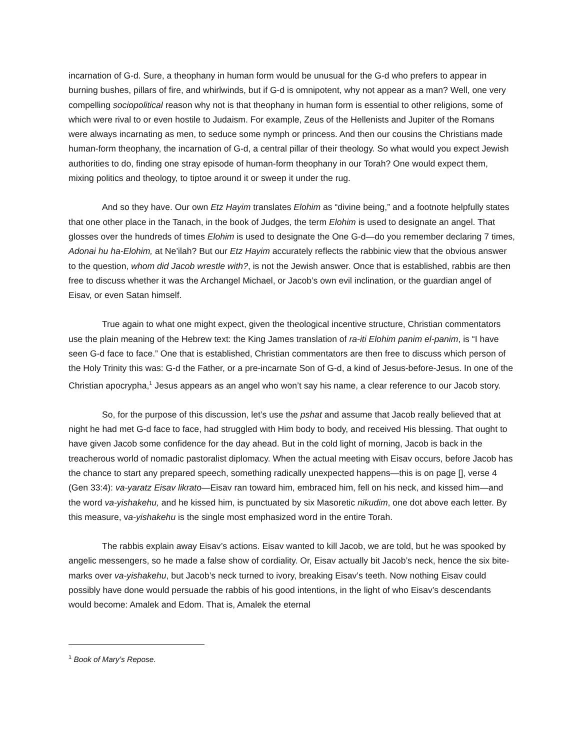incarnation of G-d. Sure, a theophany in human form would be unusual for the G-d who prefers to appear in burning bushes, pillars of fire, and whirlwinds, but if G-d is omnipotent, why not appear as a man? Well, one very compelling sociopolitical reason why not is that theophany in human form is essential to other religions, some of which were rival to or even hostile to Judaism. For example, Zeus of the Hellenists and Jupiter of the Romans were always incarnating as men, to seduce some nymph or princess. And then our cousins the Christians made human-form theophany, the incarnation of G-d, a central pillar of their theology. So what would you expect Jewish authorities to do, finding one stray episode of human-form theophany in our Torah? One would expect them, mixing politics and theology, to tiptoe around it or sweep it under the rug.
And so they have. Our own Etz Hayim translates Elohim as “divine being,” and a footnote helpfully states that one other place in the Tanach, in the book of Judges, the term Elohim is used to designate an angel. That glosses over the hundreds of times Elohim is used to designate the One G-d—do you remember declaring 7 times, Adonai hu ha-Elohim, at Ne’ilah? But our Etz Hayim accurately reflects the rabbinic view that the obvious answer to the question, whom did Jacob wrestle with?, is not the Jewish answer. Once that is established, rabbis are then free to discuss whether it was the Archangel Michael, or Jacob’s own evil inclination, or the guardian angel of Eisav, or even Satan himself.
True again to what one might expect, given the theological incentive structure, Christian commentators use the plain meaning of the Hebrew text: the King James translation of ra-iti Elohim panim el-panim, is “I have seen G-d face to face.” One that is established, Christian commentators are then free to discuss which person of the Holy Trinity this was: G-d the Father, or a pre-incarnate Son of G-d, a kind of Jesus-before-Jesus. In one of the Christian apocrypha,<sup>1</sup> Jesus appears as an angel who won’t say his name, a clear reference to our Jacob story.
So, for the purpose of this discussion, let’s use the pshat and assume that Jacob really believed that at night he had met G-d face to face, had struggled with Him body to body, and received His blessing. That ought to have given Jacob some confidence for the day ahead. But in the cold light of morning, Jacob is back in the treacherous world of nomadic pastoralist diplomacy. When the actual meeting with Eisav occurs, before Jacob has the chance to start any prepared speech, something radically unexpected happens—this is on page [], verse 4 (Gen 33:4): va-yaratz Eisav likrato—Eisav ran toward him, embraced him, fell on his neck, and kissed him—and the word va-yishakehu, and he kissed him, is punctuated by six Masoretic nikudim, one dot above each letter. By this measure, va-yishakehu is the single most emphasized word in the entire Torah.
The rabbis explain away Eisav’s actions. Eisav wanted to kill Jacob, we are told, but he was spooked by angelic messengers, so he made a false show of cordiality. Or, Eisav actually bit Jacob’s neck, hence the six bite-marks over va-yishakehu, but Jacob’s neck turned to ivory, breaking Eisav’s teeth. Now nothing Eisav could possibly have done would persuade the rabbis of his good intentions, in the light of who Eisav’s descendants would become: Amalek and Edom. That is, Amalek the eternal
<sup>1</sup> Book of Mary’s Repose.